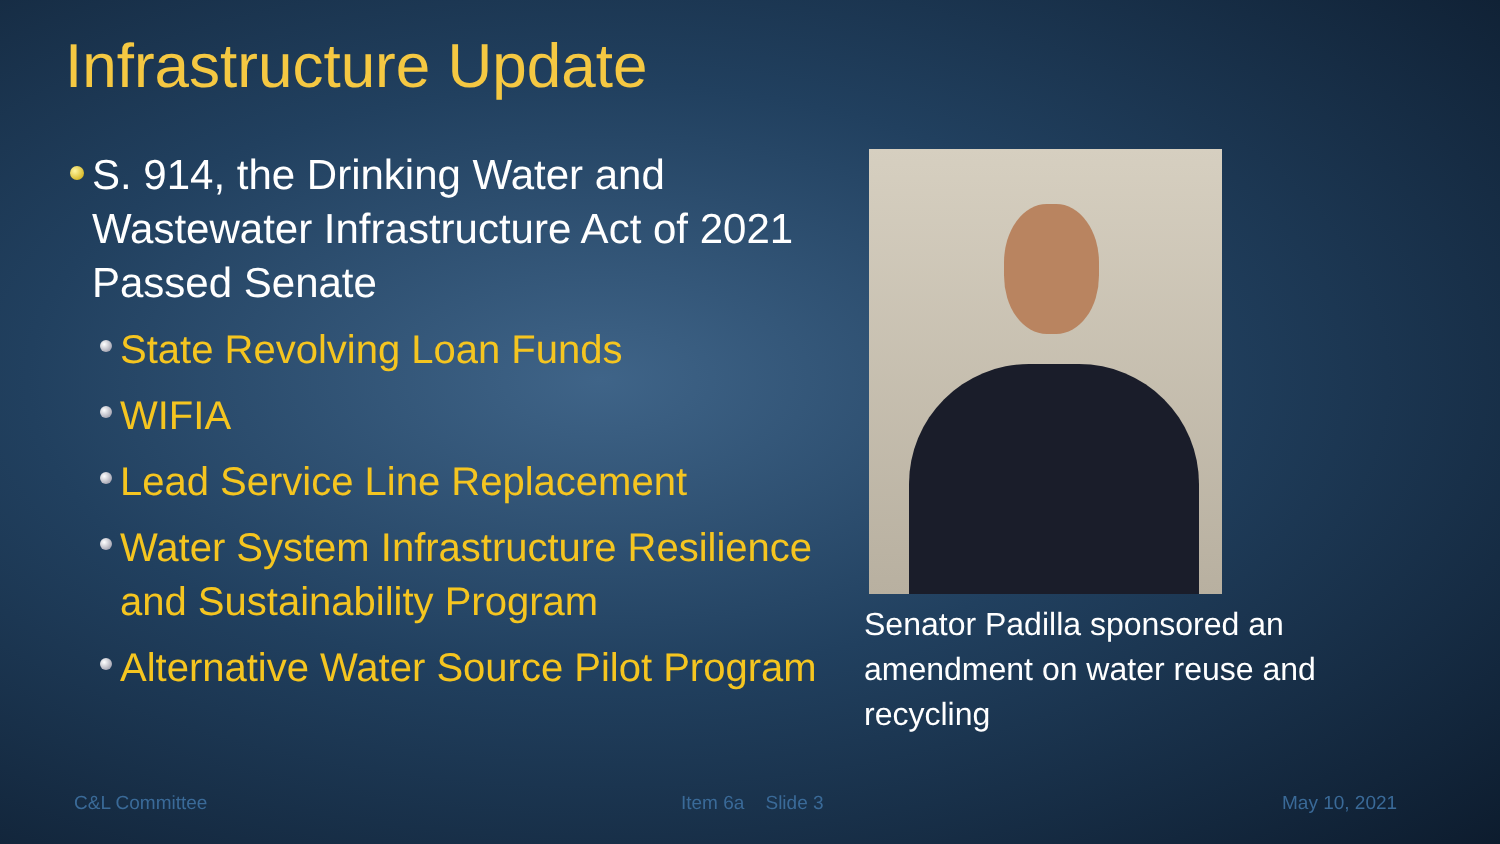Infrastructure Update
S. 914, the Drinking Water and Wastewater Infrastructure Act of 2021 Passed Senate
State Revolving Loan Funds
WIFIA
Lead Service Line Replacement
Water System Infrastructure Resilience and Sustainability Program
Alternative Water Source Pilot Program
Senator Padilla sponsored an amendment on water reuse and recycling
C&L Committee Item 6a Slide 3 May 10, 2021